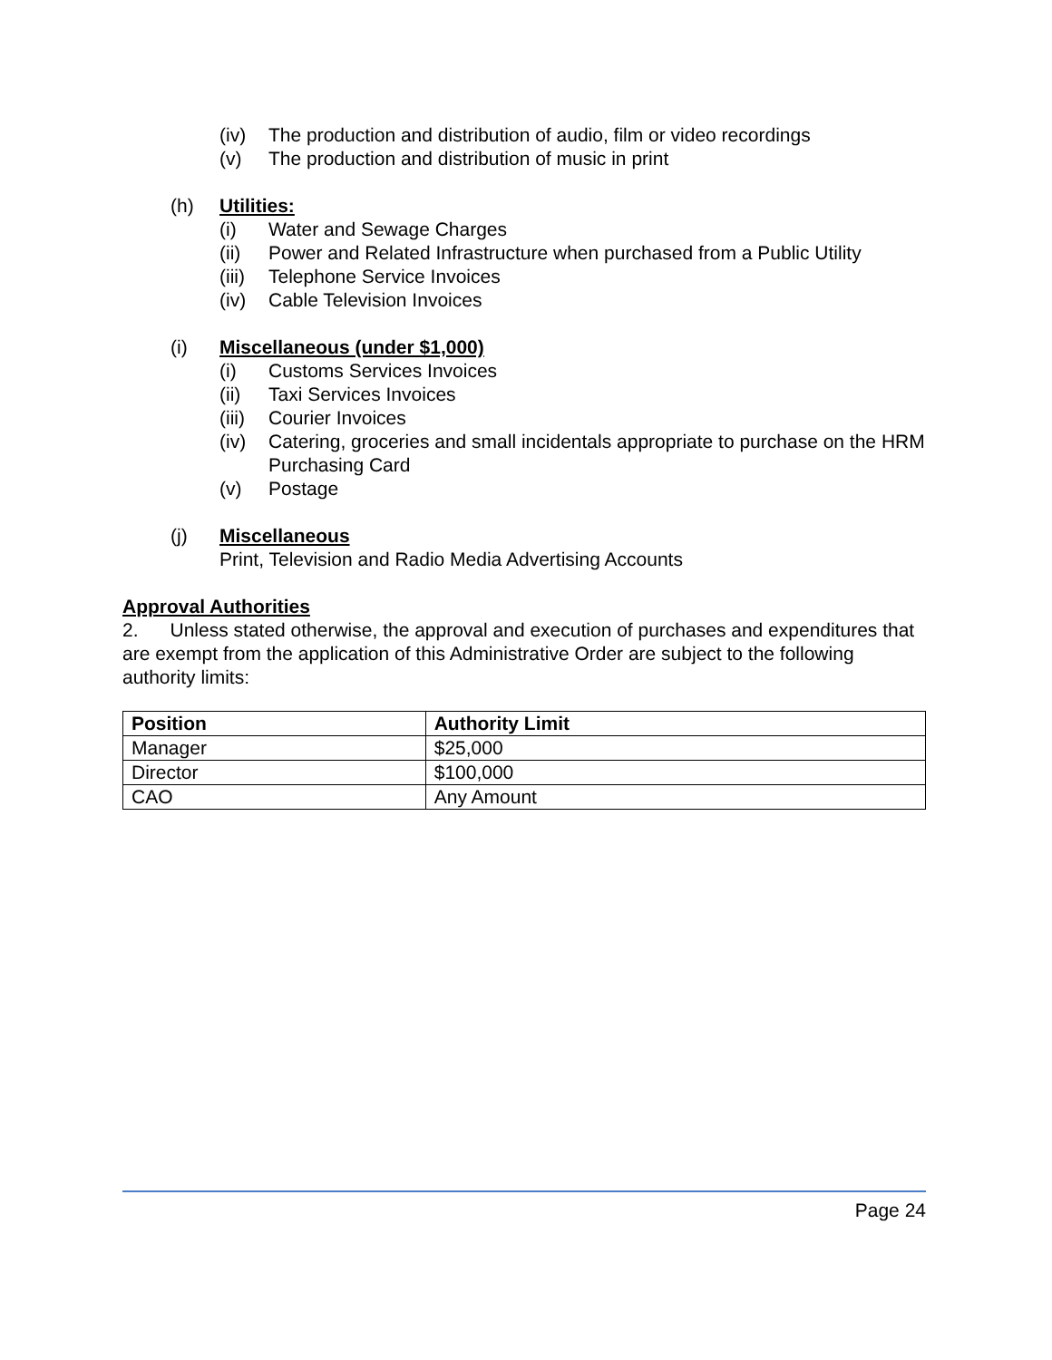(iv) The production and distribution of audio, film or video recordings
(v) The production and distribution of music in print
(h) Utilities:
(i) Water and Sewage Charges
(ii) Power and Related Infrastructure when purchased from a Public Utility
(iii) Telephone Service Invoices
(iv) Cable Television Invoices
(i) Miscellaneous (under $1,000)
(i) Customs Services Invoices
(ii) Taxi Services Invoices
(iii) Courier Invoices
(iv) Catering, groceries and small incidentals appropriate to purchase on the HRM Purchasing Card
(v) Postage
(j) Miscellaneous
Print, Television and Radio Media Advertising Accounts
Approval Authorities
2. Unless stated otherwise, the approval and execution of purchases and expenditures that are exempt from the application of this Administrative Order are subject to the following authority limits:
| Position | Authority Limit |
| --- | --- |
| Manager | $25,000 |
| Director | $100,000 |
| CAO | Any Amount |
Page 24